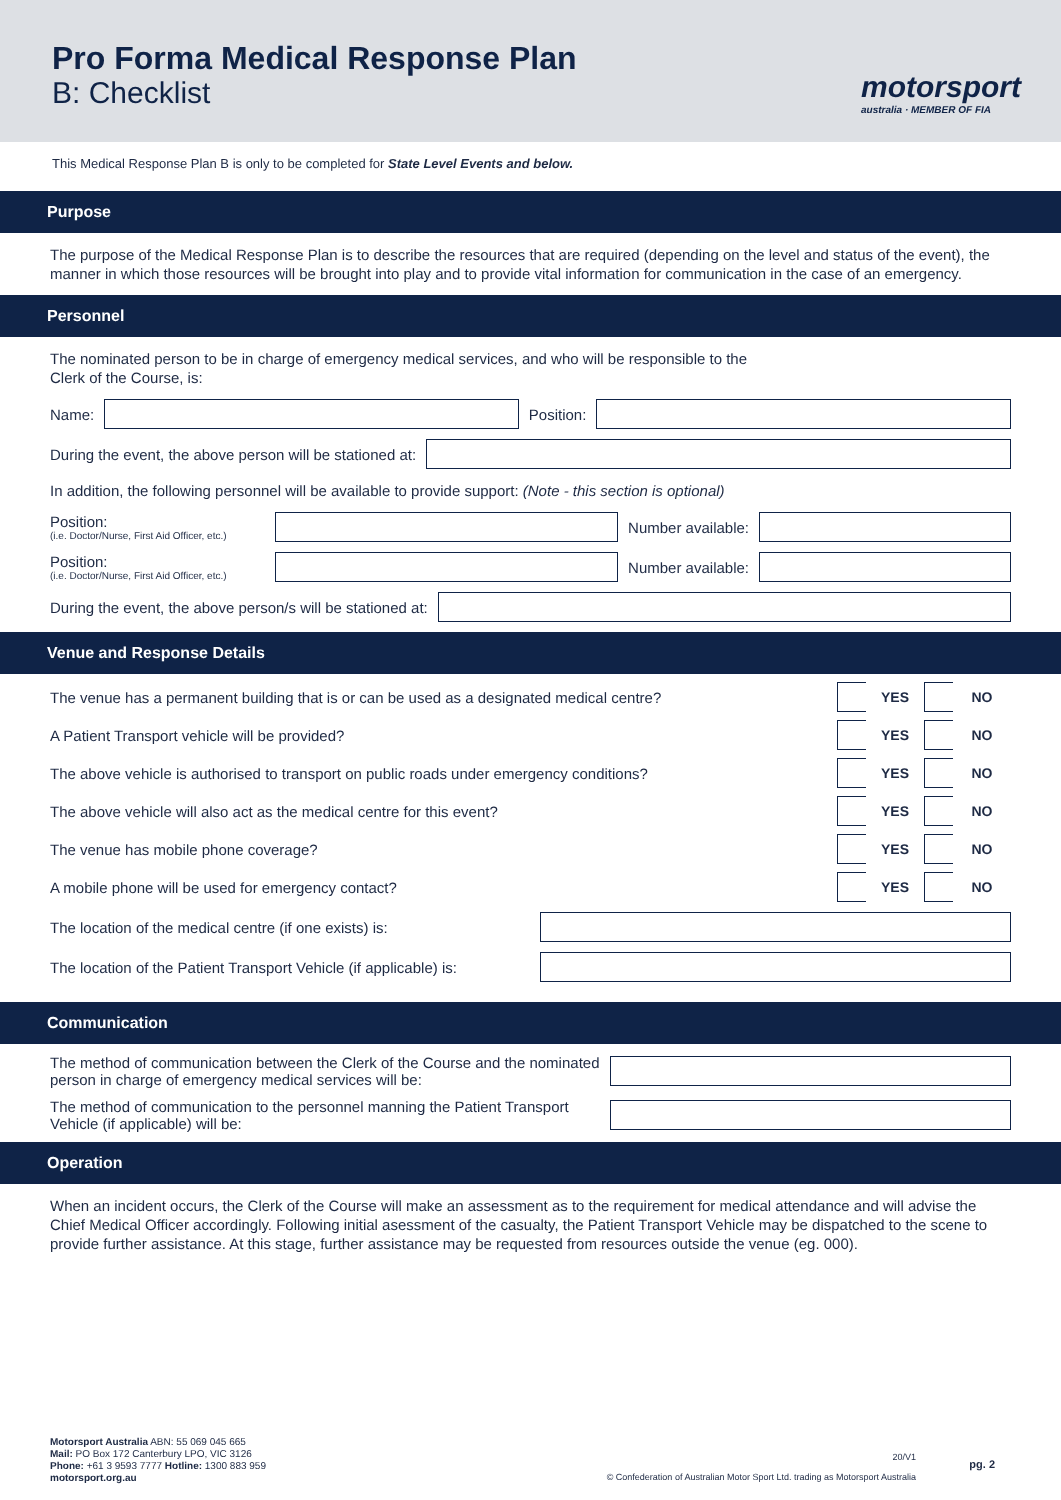Pro Forma Medical Response Plan
B: Checklist
motorsport
australia · MEMBER OF FIA
This Medical Response Plan B is only to be completed for State Level Events and below.
Purpose
The purpose of the Medical Response Plan is to describe the resources that are required (depending on the level and status of the event), the manner in which those resources will be brought into play and to provide vital information for communication in the case of an emergency.
Personnel
The nominated person to be in charge of emergency medical services, and who will be responsible to the
Clerk of the Course, is:
Name:
Position:
During the event, the above person will be stationed at:
In addition, the following personnel will be available to provide support: (Note - this section is optional)
Position:
(i.e. Doctor/Nurse, First Aid Officer, etc.)
Number available:
Position:
(i.e. Doctor/Nurse, First Aid Officer, etc.)
Number available:
During the event, the above person/s will be stationed at:
Venue and Response Details
The venue has a permanent building that is or can be used as a designated medical centre? YES NO
A Patient Transport vehicle will be provided? YES NO
The above vehicle is authorised to transport on public roads under emergency conditions? YES NO
The above vehicle will also act as the medical centre for this event? YES NO
The venue has mobile phone coverage? YES NO
A mobile phone will be used for emergency contact? YES NO
The location of the medical centre (if one exists) is:
The location of the Patient Transport Vehicle (if applicable) is:
Communication
The method of communication between the Clerk of the Course and the nominated person in charge of emergency medical services will be:
The method of communication to the personnel manning the Patient Transport Vehicle (if applicable) will be:
Operation
When an incident occurs, the Clerk of the Course will make an assessment as to the requirement for medical attendance and will advise the Chief Medical Officer accordingly. Following initial asessment of the casualty, the Patient Transport Vehicle may be dispatched to the scene to provide further assistance. At this stage, further assistance may be requested from resources outside the venue (eg. 000).
Motorsport Australia ABN: 55 069 045 665
Mail: PO Box 172 Canterbury LPO, VIC 3126
Phone: +61 3 9593 7777 Hotline: 1300 883 959
motorsport.org.au
20/V1
© Confederation of Australian Motor Sport Ltd. trading as Motorsport Australia
pg. 2